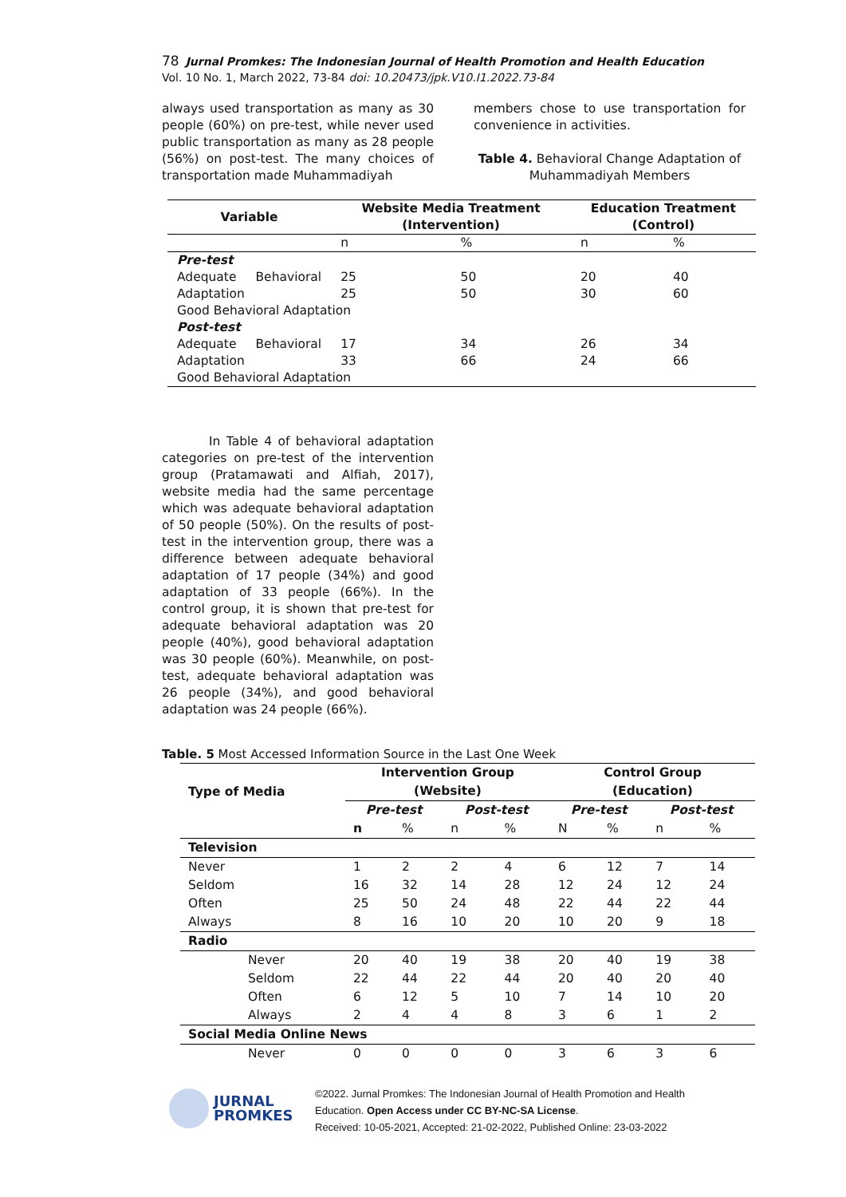78 Jurnal Promkes: The Indonesian Journal of Health Promotion and Health Education
Vol. 10 No. 1, March 2022, 73-84 doi: 10.20473/jpk.V10.I1.2022.73-84
always used transportation as many as 30 people (60%) on pre-test, while never used public transportation as many as 28 people (56%) on post-test. The many choices of transportation made Muhammadiyah
members chose to use transportation for convenience in activities.
Table 4. Behavioral Change Adaptation of Muhammadiyah Members
| Variable | | Website Media Treatment (Intervention) | | Education Treatment (Control) | |
| --- | --- | --- | --- | --- | --- |
| | | n | % | n | % |
| Pre-test | | | | | |
| Adequate | Behavioral | 25 | 50 | 20 | 40 |
| Adaptation | | 25 | 50 | 30 | 60 |
| Good Behavioral Adaptation | | | | | |
| Post-test | | | | | |
| Adequate | Behavioral | 17 | 34 | 26 | 34 |
| Adaptation | | 33 | 66 | 24 | 66 |
| Good Behavioral Adaptation | | | | | |
In Table 4 of behavioral adaptation categories on pre-test of the intervention group (Pratamawati and Alfiah, 2017), website media had the same percentage which was adequate behavioral adaptation of 50 people (50%). On the results of post-test in the intervention group, there was a difference between adequate behavioral adaptation of 17 people (34%) and good adaptation of 33 people (66%). In the control group, it is shown that pre-test for adequate behavioral adaptation was 20 people (40%), good behavioral adaptation was 30 people (60%). Meanwhile, on post-test, adequate behavioral adaptation was 26 people (34%), and good behavioral adaptation was 24 people (66%).
Table. 5 Most Accessed Information Source in the Last One Week
| Type of Media | Intervention Group (Website) | | | | Control Group (Education) | | | |
| --- | --- | --- | --- | --- | --- | --- | --- | --- |
| | Pre-test | | Post-test | | Pre-test | | Post-test | |
| | n | % | n | % | N | % | n | % |
| Television | | | | | | | | |
| Never | 1 | 2 | 2 | 4 | 6 | 12 | 7 | 14 |
| Seldom | 16 | 32 | 14 | 28 | 12 | 24 | 12 | 24 |
| Often | 25 | 50 | 24 | 48 | 22 | 44 | 22 | 44 |
| Always | 8 | 16 | 10 | 20 | 10 | 20 | 9 | 18 |
| Radio | | | | | | | | |
| Never | 20 | 40 | 19 | 38 | 20 | 40 | 19 | 38 |
| Seldom | 22 | 44 | 22 | 44 | 20 | 40 | 20 | 40 |
| Often | 6 | 12 | 5 | 10 | 7 | 14 | 10 | 20 |
| Always | 2 | 4 | 4 | 8 | 3 | 6 | 1 | 2 |
| Social Media Online News | | | | | | | | |
| Never | 0 | 0 | 0 | 0 | 3 | 6 | 3 | 6 |
JURNAL
PROMKES
©2022. Jurnal Promkes: The Indonesian Journal of Health Promotion and Health
Education. Open Access under CC BY-NC-SA License.
Received: 10-05-2021, Accepted: 21-02-2022, Published Online: 23-03-2022